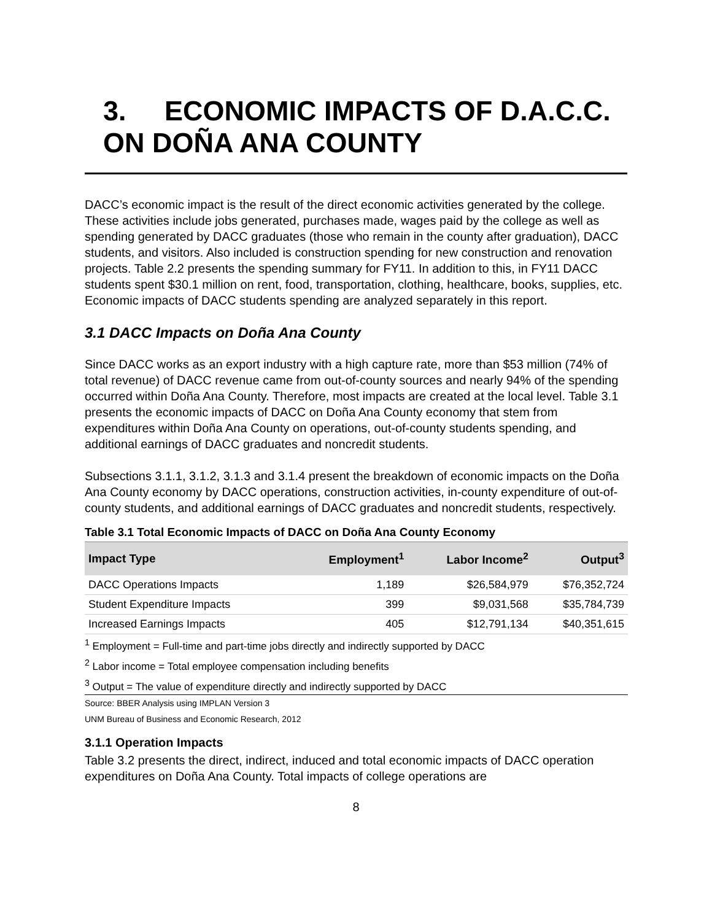3. ECONOMIC IMPACTS OF D.A.C.C. ON DOÑA ANA COUNTY
DACC’s economic impact is the result of the direct economic activities generated by the college. These activities include jobs generated, purchases made, wages paid by the college as well as spending generated by DACC graduates (those who remain in the county after graduation), DACC students, and visitors. Also included is construction spending for new construction and renovation projects. Table 2.2 presents the spending summary for FY11. In addition to this, in FY11 DACC students spent $30.1 million on rent, food, transportation, clothing, healthcare, books, supplies, etc. Economic impacts of DACC students spending are analyzed separately in this report.
3.1 DACC Impacts on Doña Ana County
Since DACC works as an export industry with a high capture rate, more than $53 million (74% of total revenue) of DACC revenue came from out-of-county sources and nearly 94% of the spending occurred within Doña Ana County. Therefore, most impacts are created at the local level. Table 3.1 presents the economic impacts of DACC on Doña Ana County economy that stem from expenditures within Doña Ana County on operations, out-of-county students spending, and additional earnings of DACC graduates and noncredit students.
Subsections 3.1.1, 3.1.2, 3.1.3 and 3.1.4 present the breakdown of economic impacts on the Doña Ana County economy by DACC operations, construction activities, in-county expenditure of out-of-county students, and additional earnings of DACC graduates and noncredit students, respectively.
Table 3.1 Total Economic Impacts of DACC on Doña Ana County Economy
| Impact Type | Employment<sup>1</sup> | Labor Income<sup>2</sup> | Output<sup>3</sup> |
| --- | --- | --- | --- |
| DACC Operations Impacts | 1,189 | $26,584,979 | $76,352,724 |
| Student Expenditure Impacts | 399 | $9,031,568 | $35,784,739 |
| Increased Earnings Impacts | 405 | $12,791,134 | $40,351,615 |
<sup>1</sup> Employment = Full-time and part-time jobs directly and indirectly supported by DACC
<sup>2</sup> Labor income = Total employee compensation including benefits
<sup>3</sup> Output = The value of expenditure directly and indirectly supported by DACC
Source: BBER Analysis using IMPLAN Version 3
UNM Bureau of Business and Economic Research, 2012
3.1.1 Operation Impacts
Table 3.2 presents the direct, indirect, induced and total economic impacts of DACC operation expenditures on Doña Ana County. Total impacts of college operations are
8